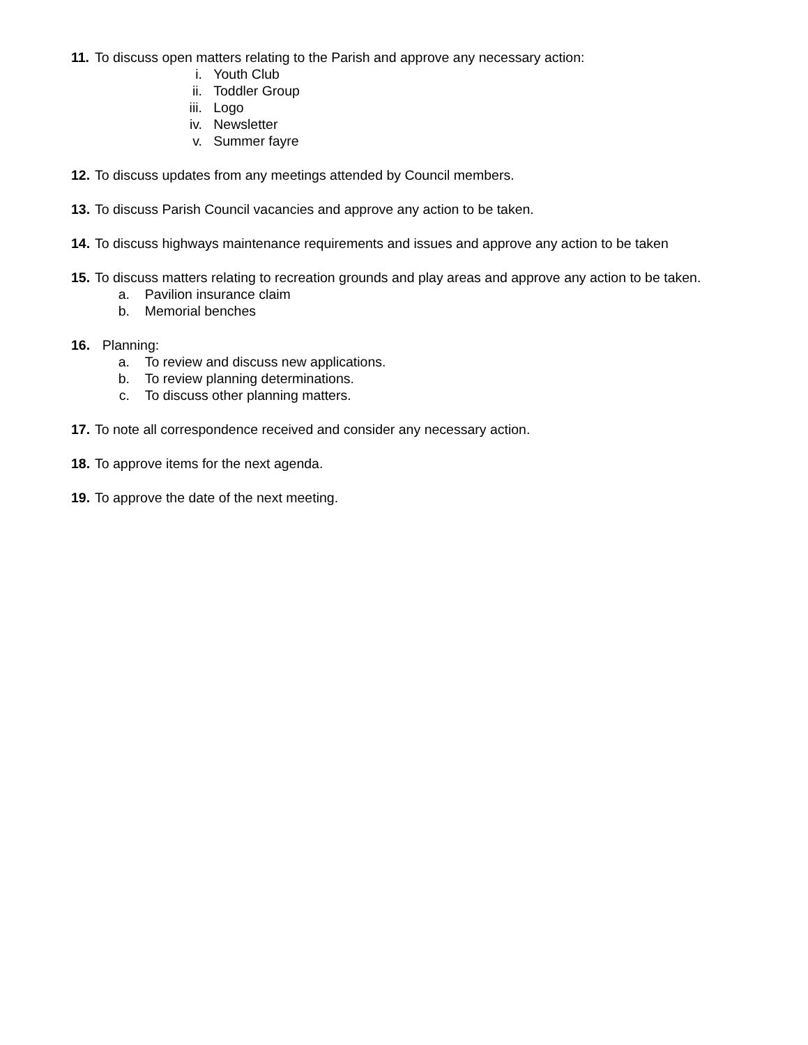11.
To discuss open matters relating to the Parish and approve any necessary action:
i. Youth Club
ii. Toddler Group
iii. Logo
iv. Newsletter
v. Summer fayre
12.
To discuss updates from any meetings attended by Council members.
13.
To discuss Parish Council vacancies and approve any action to be taken.
14.
To discuss highways maintenance requirements and issues and approve any action to be taken
15.
To discuss matters relating to recreation grounds and play areas and approve any action to be taken.
a. Pavilion insurance claim
b. Memorial benches
16.
Planning:
a. To review and discuss new applications.
b. To review planning determinations.
c. To discuss other planning matters.
17.
To note all correspondence received and consider any necessary action.
18.
To approve items for the next agenda.
19.
To approve the date of the next meeting.